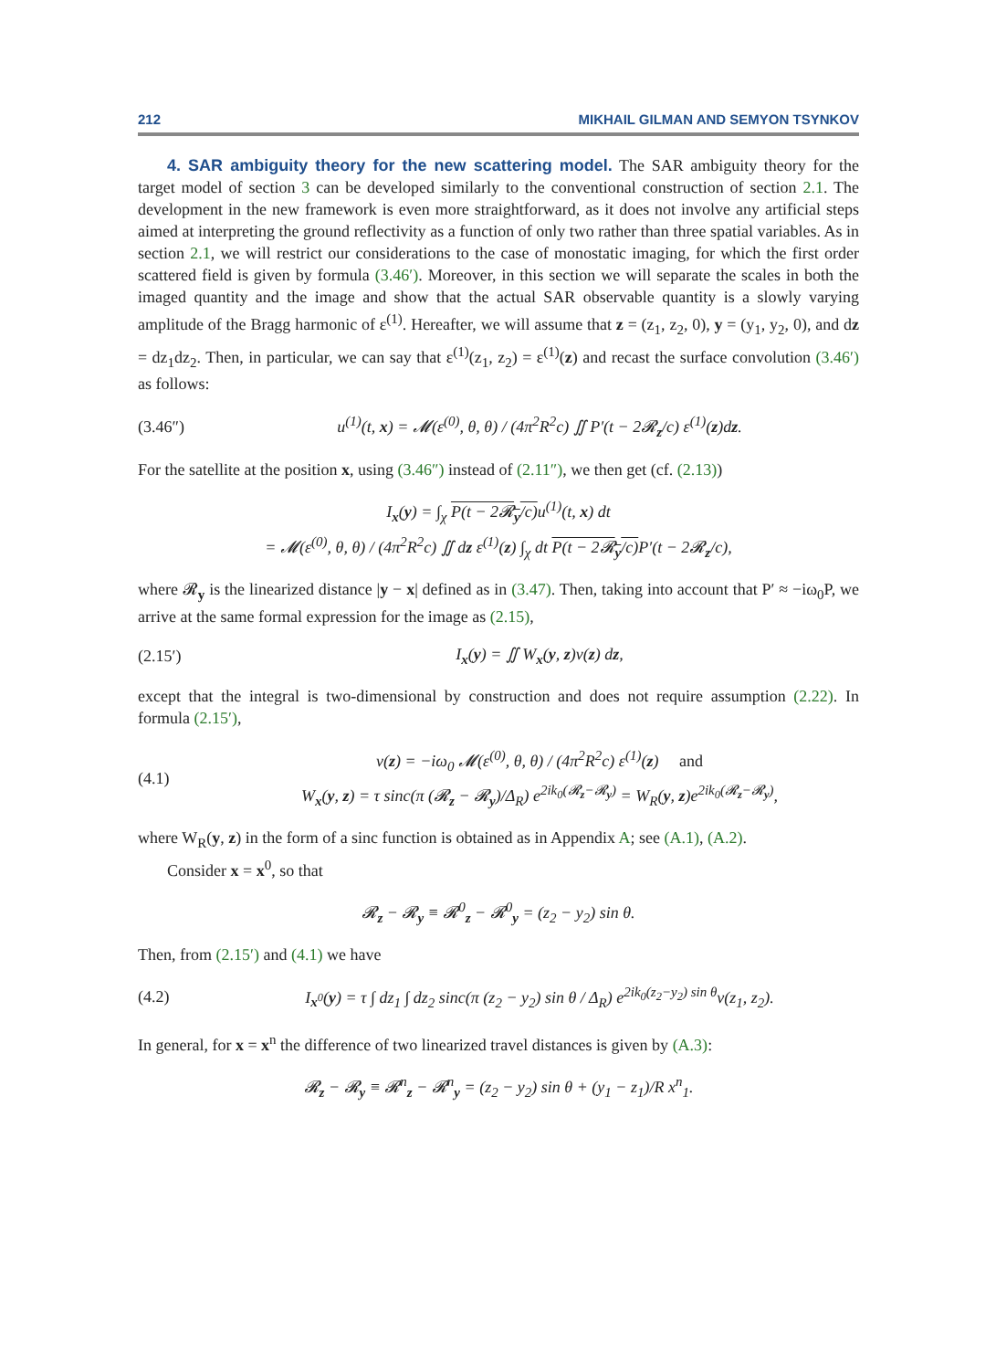212 MIKHAIL GILMAN AND SEMYON TSYNKOV
4. SAR ambiguity theory for the new scattering model. The SAR ambiguity theory for the target model of section 3 can be developed similarly to the conventional construction of section 2.1. The development in the new framework is even more straightforward, as it does not involve any artificial steps aimed at interpreting the ground reflectivity as a function of only two rather than three spatial variables. As in section 2.1, we will restrict our considerations to the case of monostatic imaging, for which the first order scattered field is given by formula (3.46′). Moreover, in this section we will separate the scales in both the imaged quantity and the image and show that the actual SAR observable quantity is a slowly varying amplitude of the Bragg harmonic of ε<sup>(1)</sup>. Hereafter, we will assume that z = (z<sub>1</sub>, z<sub>2</sub>, 0), y = (y<sub>1</sub>, y<sub>2</sub>, 0), and dz = dz<sub>1</sub>dz<sub>2</sub>. Then, in particular, we can say that ε<sup>(1)</sup>(z<sub>1</sub>, z<sub>2</sub>) = ε<sup>(1)</sup>(z) and recast the surface convolution (3.46′) as follows:
(3.46″) u<sup>(1)</sup>(t, x) = 𝓜(ε<sup>(0)</sup>, θ, θ) / (4π<sup>2</sup>R<sup>2</sup>c) ∬ P′(t − 2𝓡<sub>z</sub>/c) ε<sup>(1)</sup>(z)dz.
For the satellite at the position x, using (3.46″) instead of (2.11″), we then get (cf. (2.13))
I<sub>x</sub>(y) = ∫<sub>χ</sub> P(t − 2𝓡<sub>y</sub>/c) u<sup>(1)</sup>(t, x) dt
= 𝓜(ε<sup>(0)</sup>, θ, θ) / (4π<sup>2</sup>R<sup>2</sup>c) ∬ dz ε<sup>(1)</sup>(z) ∫<sub>χ</sub> dt P(t − 2𝓡<sub>y</sub>/c) P′(t − 2𝓡<sub>z</sub>/c),
where 𝓡<sub>y</sub> is the linearized distance |y − x| defined as in (3.47). Then, taking into account that P′ ≈ −iω<sub>0</sub>P, we arrive at the same formal expression for the image as (2.15),
(2.15′) I<sub>x</sub>(y) = ∬ W<sub>x</sub>(y, z)ν(z) dz,
except that the integral is two-dimensional by construction and does not require assumption (2.22). In formula (2.15′),
(4.1) ν(z) = −iω<sub>0</sub> 𝓜(ε<sup>(0)</sup>, θ, θ) / (4π<sup>2</sup>R<sup>2</sup>c) ε<sup>(1)</sup>(z) and
W<sub>x</sub>(y, z) = τ sinc(π (𝓡<sub>z</sub> − 𝓡<sub>y</sub>)/Δ<sub>R</sub>) e<sup>2ik<sub>0</sub>(𝓡<sub>z</sub>−𝓡<sub>y</sub>)</sup> = W<sub>R</sub>(y, z)e<sup>2ik<sub>0</sub>(𝓡<sub>z</sub>−𝓡<sub>y</sub>)</sup>,
where W<sub>R</sub>(y, z) in the form of a sinc function is obtained as in Appendix A; see (A.1), (A.2).
Consider x = x<sup>0</sup>, so that
𝓡<sub>z</sub> − 𝓡<sub>y</sub> ≡ 𝓡<sup>0</sup><sub>z</sub> − 𝓡<sup>0</sup><sub>y</sub> = (z<sub>2</sub> − y<sub>2</sub>) sin θ.
Then, from (2.15′) and (4.1) we have
(4.2) I<sub>x<sup>0</sup></sub>(y) = τ ∫ dz<sub>1</sub> ∫ dz<sub>2</sub> sinc(π (z<sub>2</sub> − y<sub>2</sub>) sin θ / Δ<sub>R</sub>) e<sup>2ik<sub>0</sub>(z<sub>2</sub>−y<sub>2</sub>) sin θ</sup>ν(z<sub>1</sub>, z<sub>2</sub>).
In general, for x = x<sup>n</sup> the difference of two linearized travel distances is given by (A.3):
𝓡<sub>z</sub> − 𝓡<sub>y</sub> ≡ 𝓡<sup>n</sup><sub>z</sub> − 𝓡<sup>n</sup><sub>y</sub> = (z<sub>2</sub> − y<sub>2</sub>) sin θ + (y<sub>1</sub> − z<sub>1</sub>)/R x<sup>n</sup><sub>1</sub>.